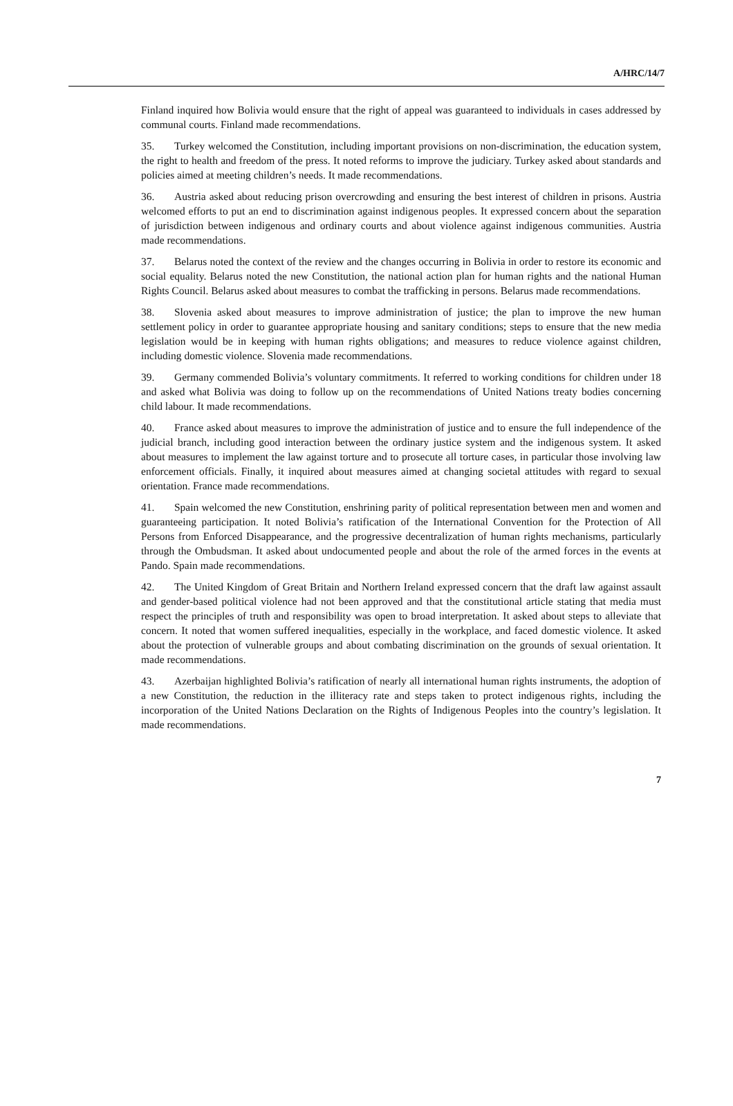A/HRC/14/7
Finland inquired how Bolivia would ensure that the right of appeal was guaranteed to individuals in cases addressed by communal courts. Finland made recommendations.
35. Turkey welcomed the Constitution, including important provisions on non-discrimination, the education system, the right to health and freedom of the press. It noted reforms to improve the judiciary. Turkey asked about standards and policies aimed at meeting children’s needs. It made recommendations.
36. Austria asked about reducing prison overcrowding and ensuring the best interest of children in prisons. Austria welcomed efforts to put an end to discrimination against indigenous peoples. It expressed concern about the separation of jurisdiction between indigenous and ordinary courts and about violence against indigenous communities. Austria made recommendations.
37. Belarus noted the context of the review and the changes occurring in Bolivia in order to restore its economic and social equality. Belarus noted the new Constitution, the national action plan for human rights and the national Human Rights Council. Belarus asked about measures to combat the trafficking in persons. Belarus made recommendations.
38. Slovenia asked about measures to improve administration of justice; the plan to improve the new human settlement policy in order to guarantee appropriate housing and sanitary conditions; steps to ensure that the new media legislation would be in keeping with human rights obligations; and measures to reduce violence against children, including domestic violence. Slovenia made recommendations.
39. Germany commended Bolivia’s voluntary commitments. It referred to working conditions for children under 18 and asked what Bolivia was doing to follow up on the recommendations of United Nations treaty bodies concerning child labour. It made recommendations.
40. France asked about measures to improve the administration of justice and to ensure the full independence of the judicial branch, including good interaction between the ordinary justice system and the indigenous system. It asked about measures to implement the law against torture and to prosecute all torture cases, in particular those involving law enforcement officials. Finally, it inquired about measures aimed at changing societal attitudes with regard to sexual orientation. France made recommendations.
41. Spain welcomed the new Constitution, enshrining parity of political representation between men and women and guaranteeing participation. It noted Bolivia’s ratification of the International Convention for the Protection of All Persons from Enforced Disappearance, and the progressive decentralization of human rights mechanisms, particularly through the Ombudsman. It asked about undocumented people and about the role of the armed forces in the events at Pando. Spain made recommendations.
42. The United Kingdom of Great Britain and Northern Ireland expressed concern that the draft law against assault and gender-based political violence had not been approved and that the constitutional article stating that media must respect the principles of truth and responsibility was open to broad interpretation. It asked about steps to alleviate that concern. It noted that women suffered inequalities, especially in the workplace, and faced domestic violence. It asked about the protection of vulnerable groups and about combating discrimination on the grounds of sexual orientation. It made recommendations.
43. Azerbaijan highlighted Bolivia’s ratification of nearly all international human rights instruments, the adoption of a new Constitution, the reduction in the illiteracy rate and steps taken to protect indigenous rights, including the incorporation of the United Nations Declaration on the Rights of Indigenous Peoples into the country’s legislation. It made recommendations.
7